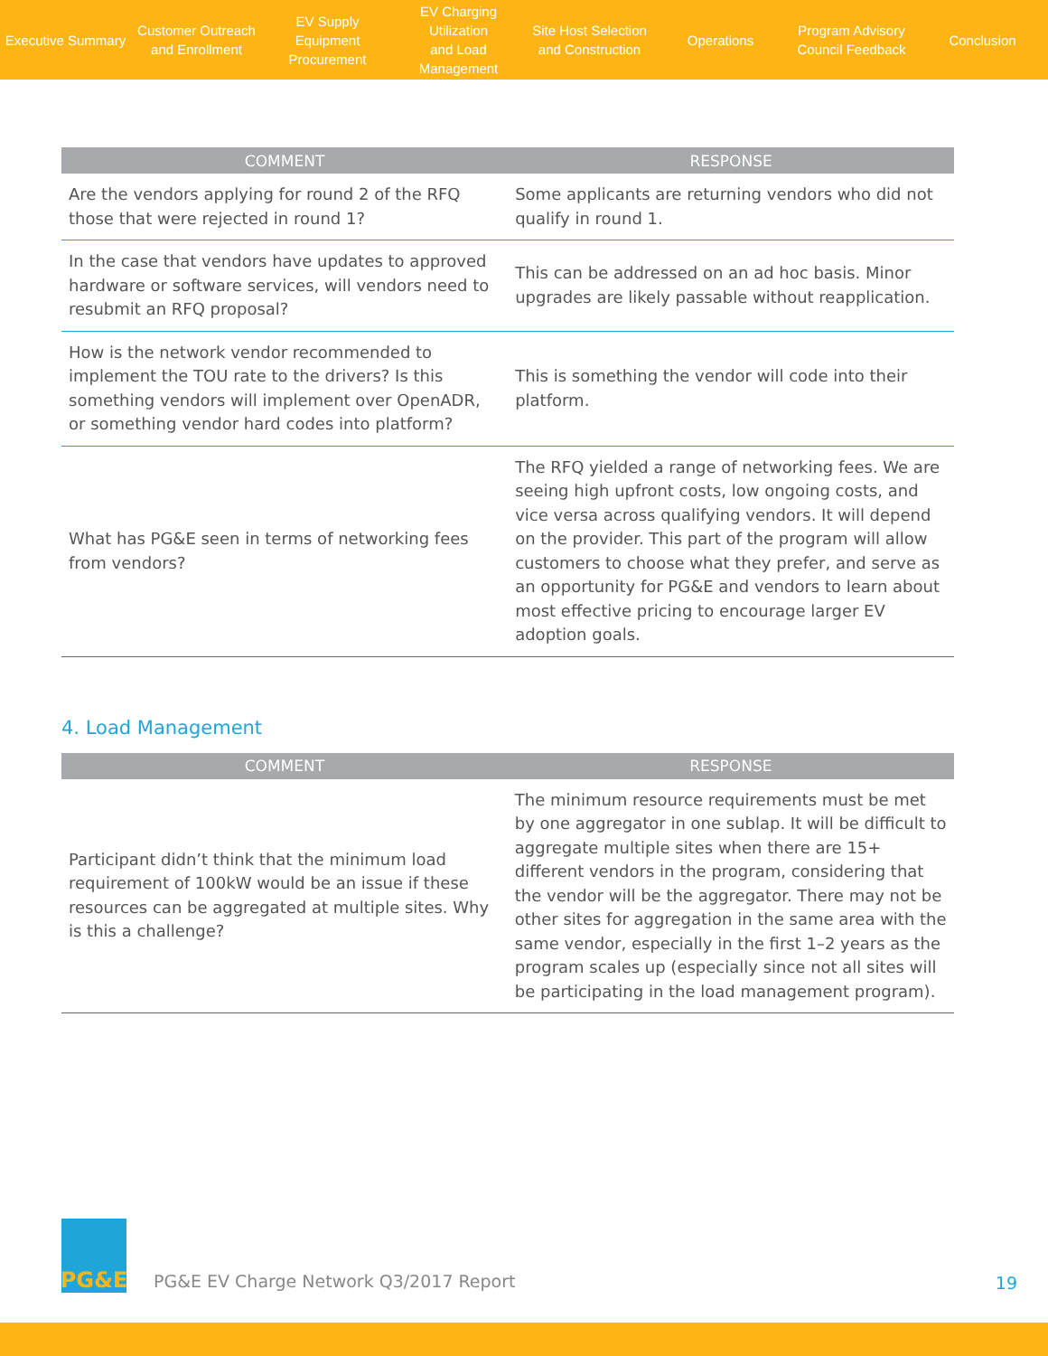Executive Summary
Customer Outreach
and Enrollment
EV Supply Equipment
Procurement
EV Charging Utilization
and Load Management
Site Host Selection
and Construction
Operations
Program Advisory
Council Feedback
Conclusion
| COMMENT | RESPONSE |
| --- | --- |
| Are the vendors applying for round 2 of the RFQ those that were rejected in round 1? | Some applicants are returning vendors who did not qualify in round 1. |
| In the case that vendors have updates to approved hardware or software services, will vendors need to resubmit an RFQ proposal? | This can be addressed on an ad hoc basis. Minor upgrades are likely passable without reapplication. |
| How is the network vendor recommended to implement the TOU rate to the drivers? Is this something vendors will implement over OpenADR, or something vendor hard codes into platform? | This is something the vendor will code into their platform. |
| What has PG&E seen in terms of networking fees from vendors? | The RFQ yielded a range of networking fees. We are seeing high upfront costs, low ongoing costs, and vice versa across qualifying vendors. It will depend on the provider. This part of the program will allow customers to choose what they prefer, and serve as an opportunity for PG&E and vendors to learn about most effective pricing to encourage larger EV adoption goals. |
4. Load Management
| COMMENT | RESPONSE |
| --- | --- |
| Participant didn’t think that the minimum load requirement of 100kW would be an issue if these resources can be aggregated at multiple sites. Why is this a challenge? | The minimum resource requirements must be met by one aggregator in one sublap. It will be difficult to aggregate multiple sites when there are 15+ different vendors in the program, considering that the vendor will be the aggregator. There may not be other sites for aggregation in the same area with the same vendor, especially in the first 1–2 years as the program scales up (especially since not all sites will be participating in the load management program). |
PG&E
PG&E EV Charge Network Q3/2017 Report
19